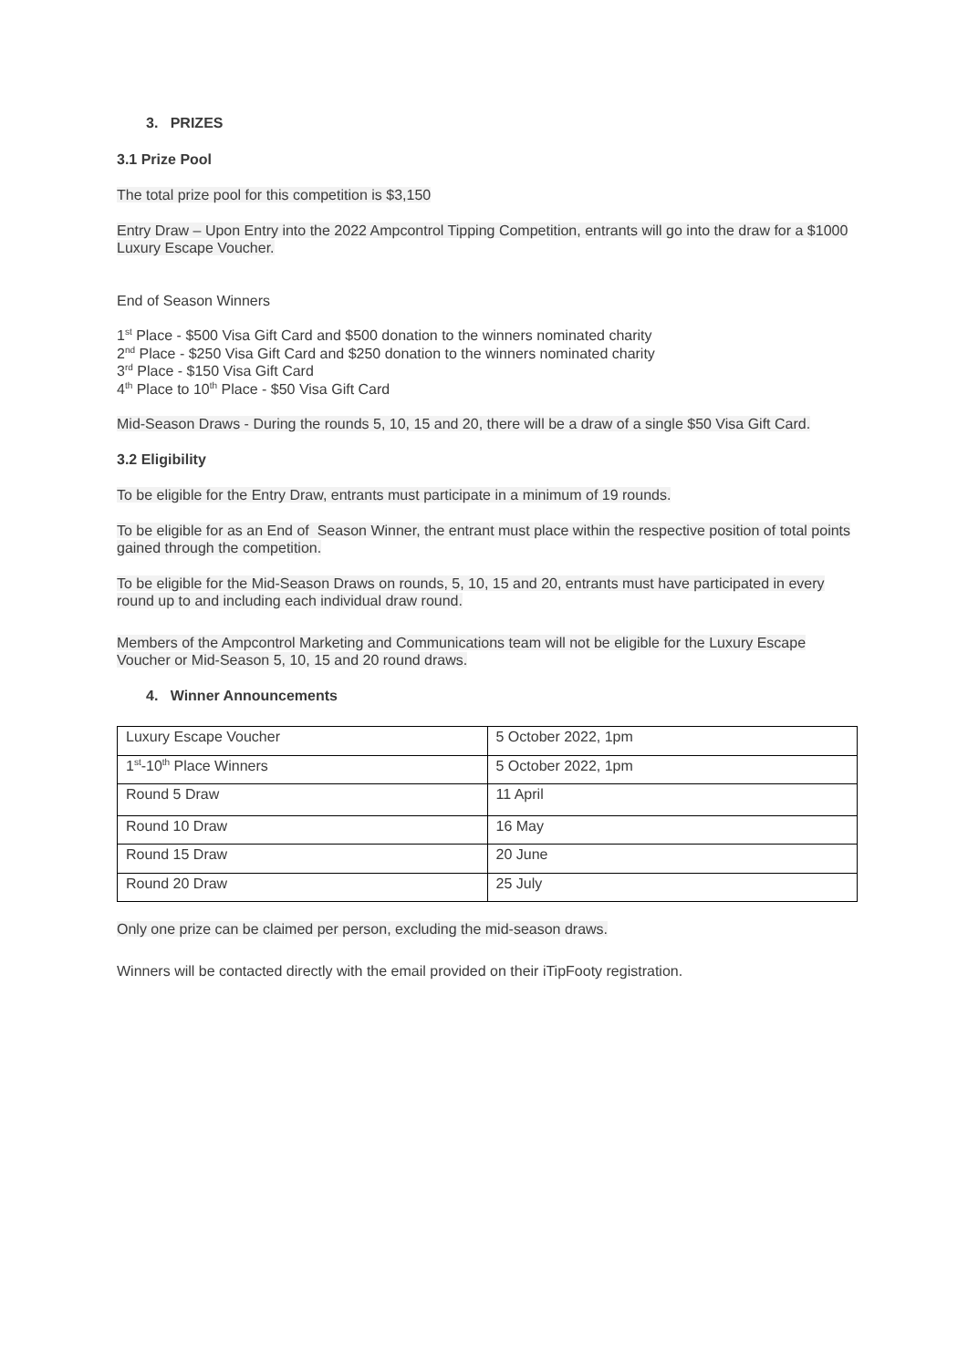3. PRIZES
3.1 Prize Pool
The total prize pool for this competition is $3,150
Entry Draw – Upon Entry into the 2022 Ampcontrol Tipping Competition, entrants will go into the draw for a $1000 Luxury Escape Voucher.
End of Season Winners
1<sup>st</sup> Place - $500 Visa Gift Card and $500 donation to the winners nominated charity
2<sup>nd</sup> Place - $250 Visa Gift Card and $250 donation to the winners nominated charity
3<sup>rd</sup> Place - $150 Visa Gift Card
4<sup>th</sup> Place to 10<sup>th</sup> Place - $50 Visa Gift Card
Mid-Season Draws - During the rounds 5, 10, 15 and 20, there will be a draw of a single $50 Visa Gift Card.
3.2 Eligibility
To be eligible for the Entry Draw, entrants must participate in a minimum of 19 rounds.
To be eligible for as an End of Season Winner, the entrant must place within the respective position of total points gained through the competition.
To be eligible for the Mid-Season Draws on rounds, 5, 10, 15 and 20, entrants must have participated in every round up to and including each individual draw round.
Members of the Ampcontrol Marketing and Communications team will not be eligible for the Luxury Escape Voucher or Mid-Season 5, 10, 15 and 20 round draws.
4. Winner Announcements
| Luxury Escape Voucher | 5 October 2022, 1pm |
| 1<sup>st</sup>-10<sup>th</sup> Place Winners | 5 October 2022, 1pm |
| Round 5 Draw | 11 April |
| Round 10 Draw | 16 May |
| Round 15 Draw | 20 June |
| Round 20 Draw | 25 July |
Only one prize can be claimed per person, excluding the mid-season draws.
Winners will be contacted directly with the email provided on their iTipFooty registration.